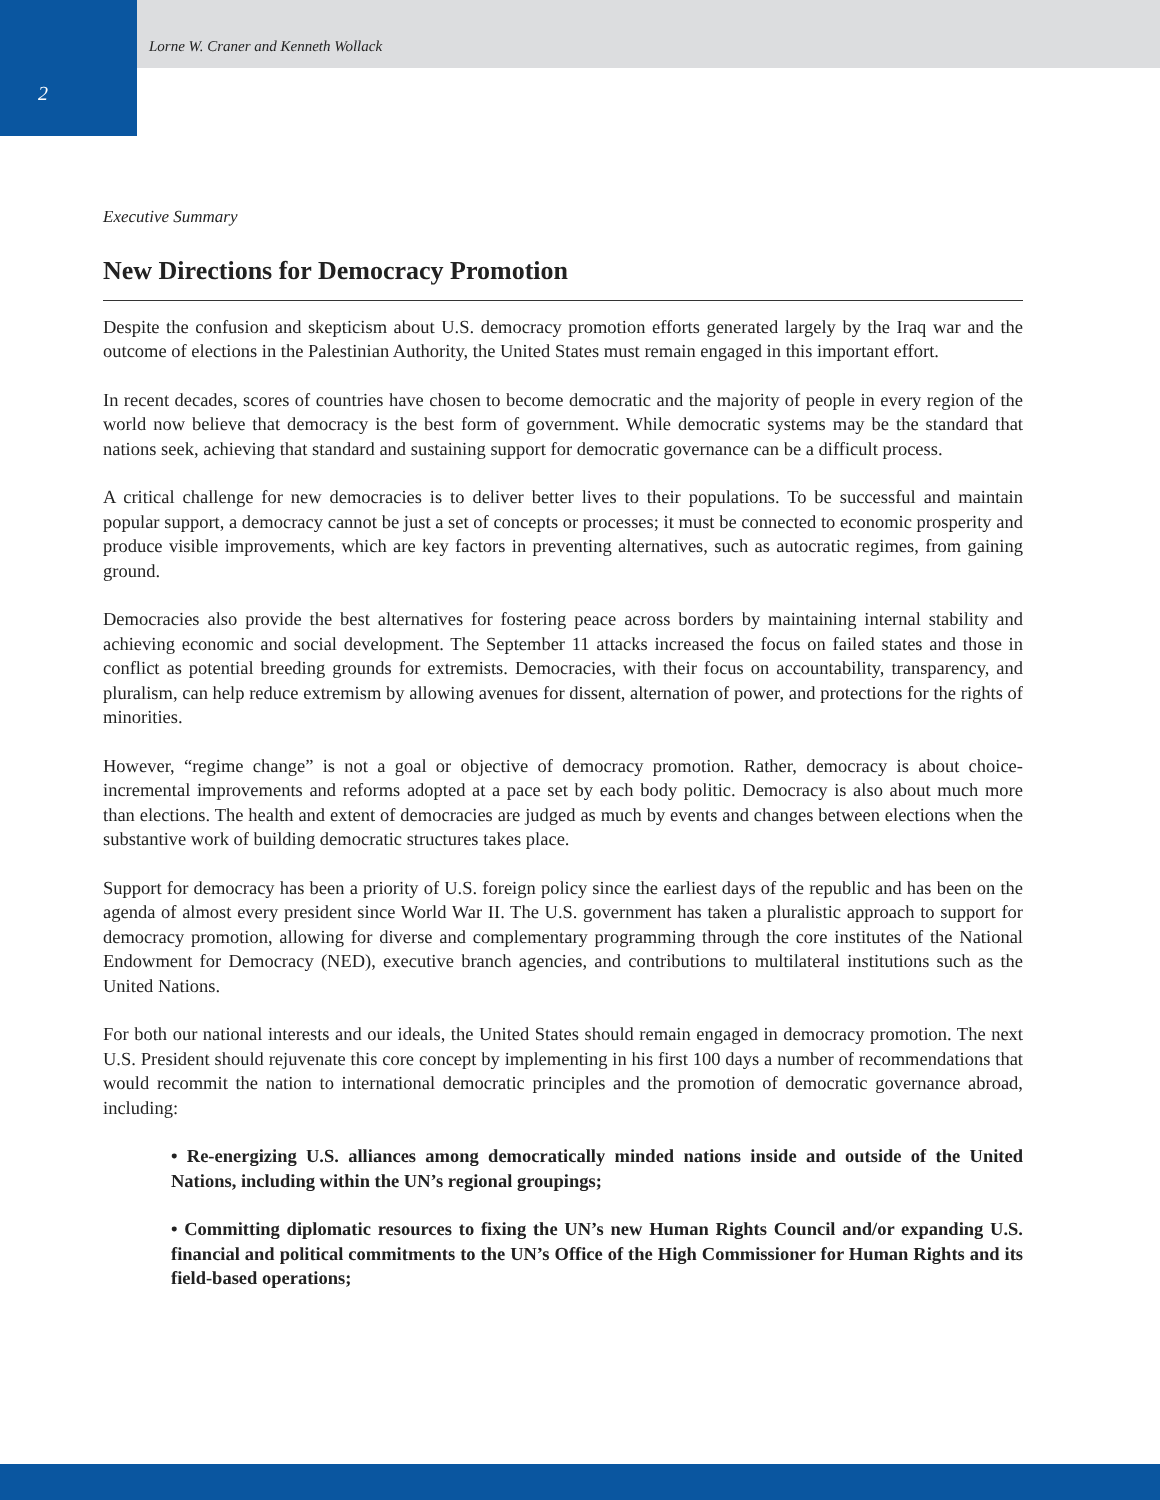2
Lorne W. Craner and Kenneth Wollack
Executive Summary
New Directions for Democracy Promotion
Despite the confusion and skepticism about U.S. democracy promotion efforts generated largely by the Iraq war and the outcome of elections in the Palestinian Authority, the United States must remain engaged in this important effort.
In recent decades, scores of countries have chosen to become democratic and the majority of people in every region of the world now believe that democracy is the best form of government. While democratic systems may be the standard that nations seek, achieving that standard and sustaining support for democratic governance can be a difficult process.
A critical challenge for new democracies is to deliver better lives to their populations. To be successful and maintain popular support, a democracy cannot be just a set of concepts or processes; it must be connected to economic prosperity and produce visible improvements, which are key factors in preventing alternatives, such as autocratic regimes, from gaining ground.
Democracies also provide the best alternatives for fostering peace across borders by maintaining internal stability and achieving economic and social development. The September 11 attacks increased the focus on failed states and those in conflict as potential breeding grounds for extremists. Democracies, with their focus on accountability, transparency, and pluralism, can help reduce extremism by allowing avenues for dissent, alternation of power, and protections for the rights of minorities.
However, “regime change” is not a goal or objective of democracy promotion. Rather, democracy is about choice-incremental improvements and reforms adopted at a pace set by each body politic. Democracy is also about much more than elections. The health and extent of democracies are judged as much by events and changes between elections when the substantive work of building democratic structures takes place.
Support for democracy has been a priority of U.S. foreign policy since the earliest days of the republic and has been on the agenda of almost every president since World War II. The U.S. government has taken a pluralistic approach to support for democracy promotion, allowing for diverse and complementary programming through the core institutes of the National Endowment for Democracy (NED), executive branch agencies, and contributions to multilateral institutions such as the United Nations.
For both our national interests and our ideals, the United States should remain engaged in democracy promotion. The next U.S. President should rejuvenate this core concept by implementing in his first 100 days a number of recommendations that would recommit the nation to international democratic principles and the promotion of democratic governance abroad, including:
• Re-energizing U.S. alliances among democratically minded nations inside and outside of the United Nations, including within the UN’s regional groupings;
• Committing diplomatic resources to fixing the UN’s new Human Rights Council and/or expanding U.S. financial and political commitments to the UN’s Office of the High Commissioner for Human Rights and its field-based operations;